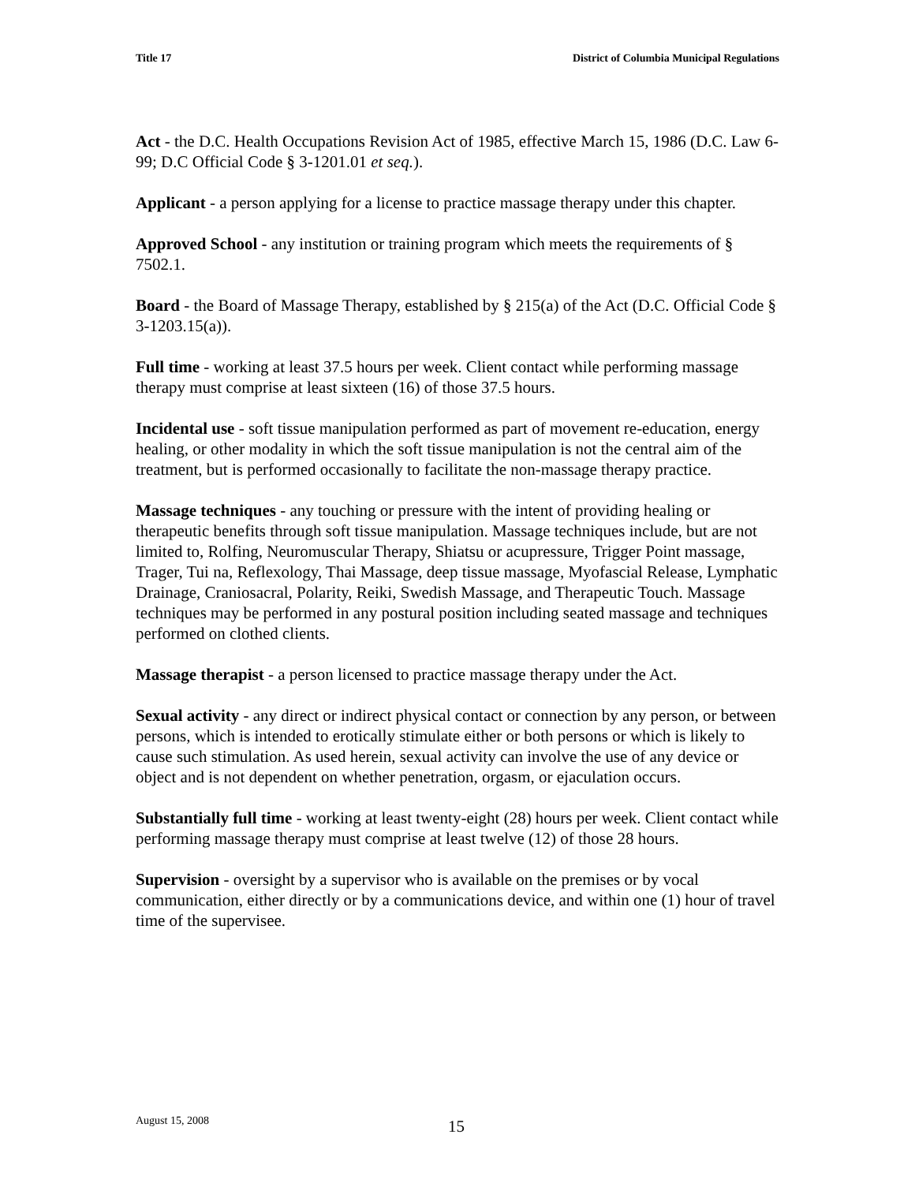Title 17 District of Columbia Municipal Regulations
Act - the D.C. Health Occupations Revision Act of 1985, effective March 15, 1986 (D.C. Law 6-99; D.C Official Code § 3-1201.01 et seq.).
Applicant - a person applying for a license to practice massage therapy under this chapter.
Approved School - any institution or training program which meets the requirements of § 7502.1.
Board - the Board of Massage Therapy, established by § 215(a) of the Act (D.C. Official Code § 3-1203.15(a)).
Full time - working at least 37.5 hours per week. Client contact while performing massage therapy must comprise at least sixteen (16) of those 37.5 hours.
Incidental use - soft tissue manipulation performed as part of movement re-education, energy healing, or other modality in which the soft tissue manipulation is not the central aim of the treatment, but is performed occasionally to facilitate the non-massage therapy practice.
Massage techniques - any touching or pressure with the intent of providing healing or therapeutic benefits through soft tissue manipulation. Massage techniques include, but are not limited to, Rolfing, Neuromuscular Therapy, Shiatsu or acupressure, Trigger Point massage, Trager, Tui na, Reflexology, Thai Massage, deep tissue massage, Myofascial Release, Lymphatic Drainage, Craniosacral, Polarity, Reiki, Swedish Massage, and Therapeutic Touch. Massage techniques may be performed in any postural position including seated massage and techniques performed on clothed clients.
Massage therapist - a person licensed to practice massage therapy under the Act.
Sexual activity - any direct or indirect physical contact or connection by any person, or between persons, which is intended to erotically stimulate either or both persons or which is likely to cause such stimulation. As used herein, sexual activity can involve the use of any device or object and is not dependent on whether penetration, orgasm, or ejaculation occurs.
Substantially full time - working at least twenty-eight (28) hours per week. Client contact while performing massage therapy must comprise at least twelve (12) of those 28 hours.
Supervision - oversight by a supervisor who is available on the premises or by vocal communication, either directly or by a communications device, and within one (1) hour of travel time of the supervisee.
August 15, 2008 15